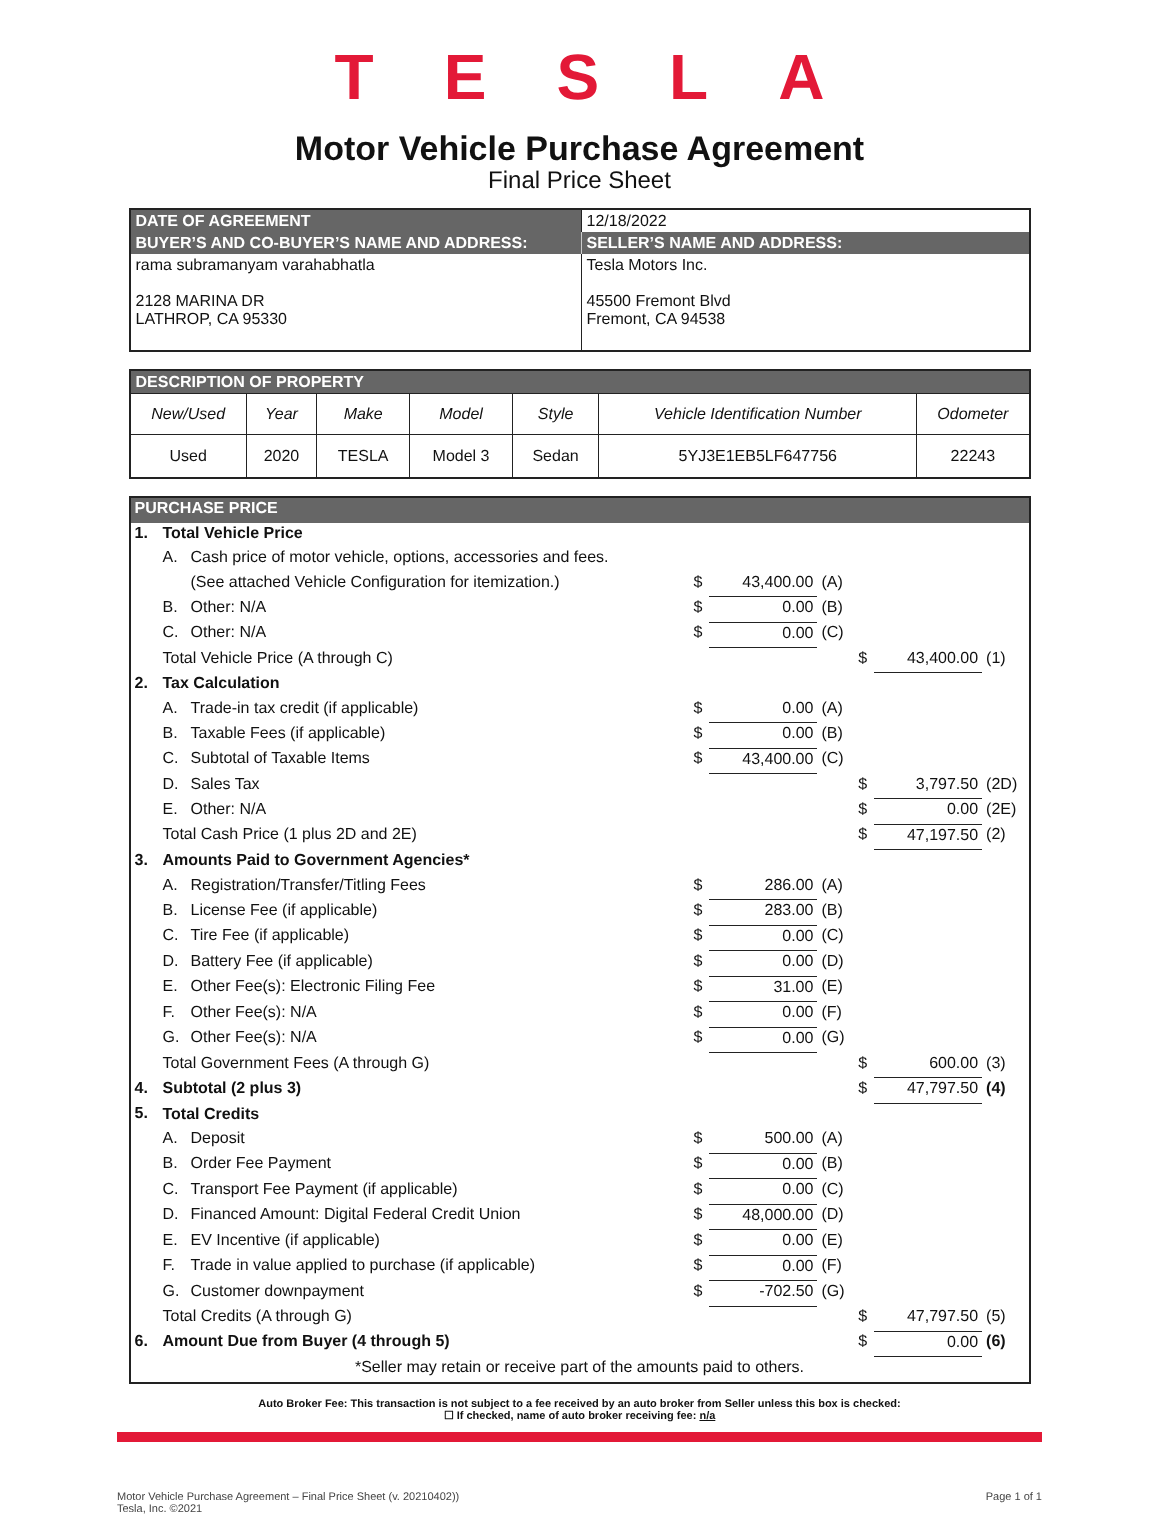TESLA
Motor Vehicle Purchase Agreement
Final Price Sheet
| DATE OF AGREEMENT | 12/18/2022 |
| BUYER’S AND CO-BUYER’S NAME AND ADDRESS: | SELLER’S NAME AND ADDRESS: |
| rama subramanyam varahabhatla 2128 MARINA DR LATHROP, CA 95330 | Tesla Motors Inc. 45500 Fremont Blvd Fremont, CA 94538 |
| DESCRIPTION OF PROPERTY | | | | | | |
| New/Used | Year | Make | Model | Style | Vehicle Identification Number | Odometer |
| Used | 2020 | TESLA | Model 3 | Sedan | 5YJ3E1EB5LF647756 | 22243 |
| PURCHASE PRICE | | | | | | | | |
| 1. | Total Vehicle Price | | | | | | | |
| | A. | Cash price of motor vehicle, options, accessories and fees. | | | | | | |
| | | (See attached Vehicle Configuration for itemization.) | $ | 43,400.00 | (A) | | | |
| | B. | Other: N/A | $ | 0.00 | (B) | | | |
| | C. | Other: N/A | $ | 0.00 | (C) | | | |
| | Total Vehicle Price (A through C) | | | | | $ | 43,400.00 | (1) |
| 2. | Tax Calculation | | | | | | | |
| | A. | Trade-in tax credit (if applicable) | $ | 0.00 | (A) | | | |
| | B. | Taxable Fees (if applicable) | $ | 0.00 | (B) | | | |
| | C. | Subtotal of Taxable Items | $ | 43,400.00 | (C) | | | |
| | D. | Sales Tax | | | | $ | 3,797.50 | (2D) |
| | E. | Other: N/A | | | | $ | 0.00 | (2E) |
| | Total Cash Price (1 plus 2D and 2E) | | | | | $ | 47,197.50 | (2) |
| 3. | Amounts Paid to Government Agencies* | | | | | | | |
| | A. | Registration/Transfer/Titling Fees | $ | 286.00 | (A) | | | |
| | B. | License Fee (if applicable) | $ | 283.00 | (B) | | | |
| | C. | Tire Fee (if applicable) | $ | 0.00 | (C) | | | |
| | D. | Battery Fee (if applicable) | $ | 0.00 | (D) | | | |
| | E. | Other Fee(s): Electronic Filing Fee | $ | 31.00 | (E) | | | |
| | F. | Other Fee(s): N/A | $ | 0.00 | (F) | | | |
| | G. | Other Fee(s): N/A | $ | 0.00 | (G) | | | |
| | Total Government Fees (A through G) | | | | | $ | 600.00 | (3) |
| 4. | Subtotal (2 plus 3) | | | | | $ | 47,797.50 | (4) |
| 5. | Total Credits | | | | | | | |
| | A. | Deposit | $ | 500.00 | (A) | | | |
| | B. | Order Fee Payment | $ | 0.00 | (B) | | | |
| | C. | Transport Fee Payment (if applicable) | $ | 0.00 | (C) | | | |
| | D. | Financed Amount: Digital Federal Credit Union | $ | 48,000.00 | (D) | | | |
| | E. | EV Incentive (if applicable) | $ | 0.00 | (E) | | | |
| | F. | Trade in value applied to purchase (if applicable) | $ | 0.00 | (F) | | | |
| | G. | Customer downpayment | $ | -702.50 | (G) | | | |
| | Total Credits (A through G) | | | | | $ | 47,797.50 | (5) |
| 6. | Amount Due from Buyer (4 through 5) | | | | | $ | 0.00 | (6) |
| *Seller may retain or receive part of the amounts paid to others. | | | | | | | | |
Auto Broker Fee: This transaction is not subject to a fee received by an auto broker from Seller unless this box is checked:
☐ If checked, name of auto broker receiving fee: n/a
Motor Vehicle Purchase Agreement – Final Price Sheet (v. 20210402))
Tesla, Inc. ©2021
Page 1 of 1